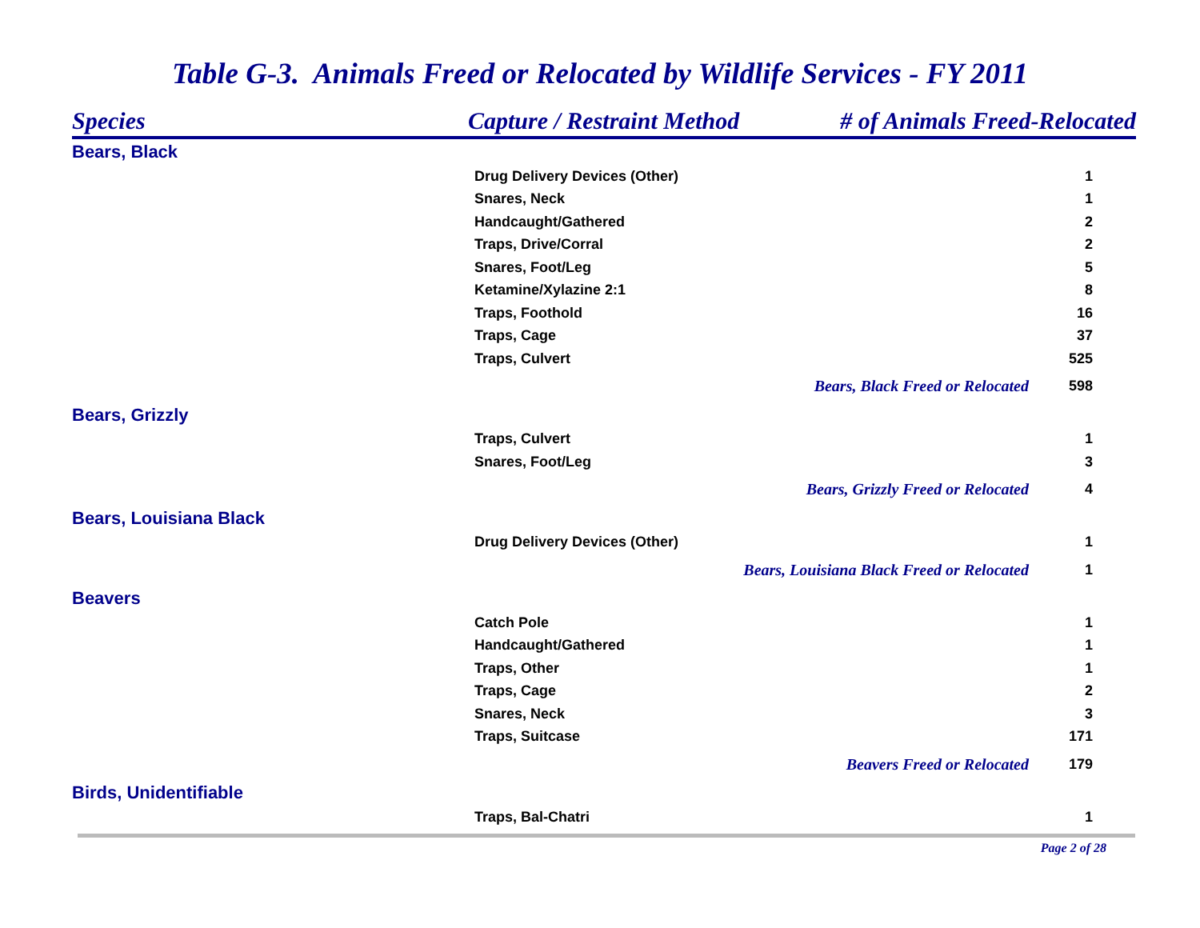Table G-3. Animals Freed or Relocated by Wildlife Services - FY 2011
| Species | Capture / Restraint Method | # of Animals Freed-Relocated |
| --- | --- | --- |
| Bears, Black | | |
| | Drug Delivery Devices (Other) | 1 |
| | Snares, Neck | 1 |
| | Handcaught/Gathered | 2 |
| | Traps, Drive/Corral | 2 |
| | Snares, Foot/Leg | 5 |
| | Ketamine/Xylazine 2:1 | 8 |
| | Traps, Foothold | 16 |
| | Traps, Cage | 37 |
| | Traps, Culvert | 525 |
| | / Bears, Black Freed or Relocated / 598 / | |
| Bears, Grizzly | | |
| | Traps, Culvert | 1 |
| | Snares, Foot/Leg | 3 |
| | / Bears, Grizzly Freed or Relocated / 4 / | |
| Bears, Louisiana Black | | |
| | Drug Delivery Devices (Other) | 1 |
| | / Bears, Louisiana Black Freed or Relocated / 1 / | |
| Beavers | | |
| | Catch Pole | 1 |
| | Handcaught/Gathered | 1 |
| | Traps, Other | 1 |
| | Traps, Cage | 2 |
| | Snares, Neck | 3 |
| | Traps, Suitcase | 171 |
| | / Beavers Freed or Relocated / 179 / | |
| Birds, Unidentifiable | | |
| | Traps, Bal-Chatri | 1 |
Page 2 of 28